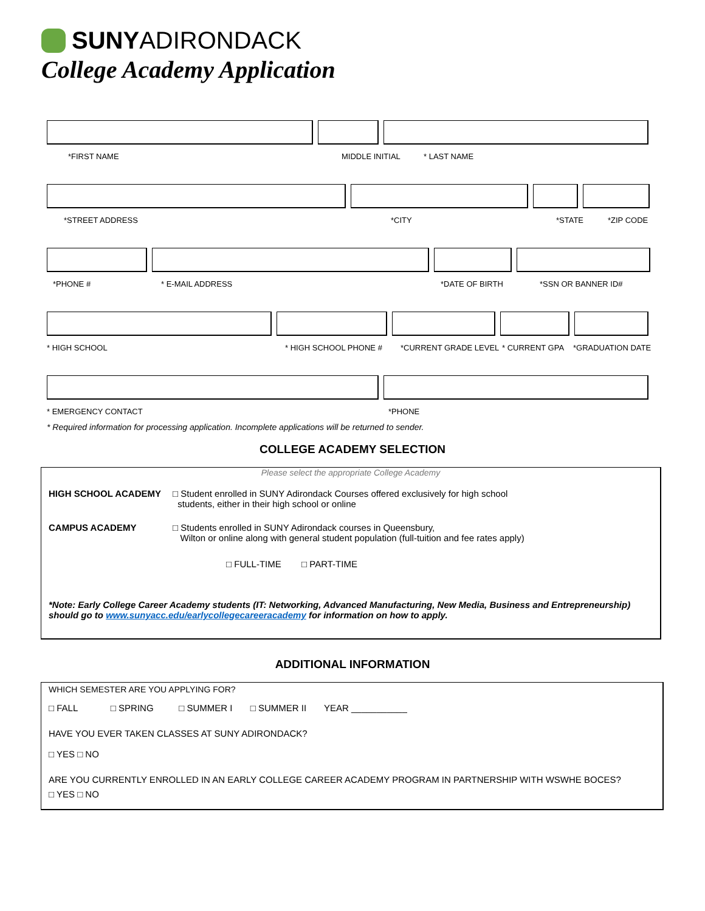SUNYADIRONDACK
College Academy Application
*FIRST NAME MIDDLE INITIAL * LAST NAME
*STREET ADDRESS *CITY *STATE *ZIP CODE
*PHONE # * E-MAIL ADDRESS *DATE OF BIRTH *SSN OR BANNER ID#
* HIGH SCHOOL * HIGH SCHOOL PHONE # *CURRENT GRADE LEVEL * CURRENT GPA *GRADUATION DATE
* EMERGENCY CONTACT *PHONE
* Required information for processing application. Incomplete applications will be returned to sender.
COLLEGE ACADEMY SELECTION
Please select the appropriate College Academy
HIGH SCHOOL ACADEMY □ Student enrolled in SUNY Adirondack Courses offered exclusively for high school
students, either in their high school or online
CAMPUS ACADEMY □ Students enrolled in SUNY Adirondack courses in Queensbury,
Wilton or online along with general student population (full-tuition and fee rates apply)
□ FULL-TIME □ PART-TIME
*Note: Early College Career Academy students (IT: Networking, Advanced Manufacturing, New Media, Business and Entrepreneurship) should go to www.sunyacc.edu/earlycollegecareeracademy for information on how to apply.
ADDITIONAL INFORMATION
WHICH SEMESTER ARE YOU APPLYING FOR?
□ FALL □ SPRING □ SUMMER I □ SUMMER II YEAR ___________
HAVE YOU EVER TAKEN CLASSES AT SUNY ADIRONDACK?
□ YES □ NO
ARE YOU CURRENTLY ENROLLED IN AN EARLY COLLEGE CAREER ACADEMY PROGRAM IN PARTNERSHIP WITH WSWHE BOCES?
□ YES □ NO